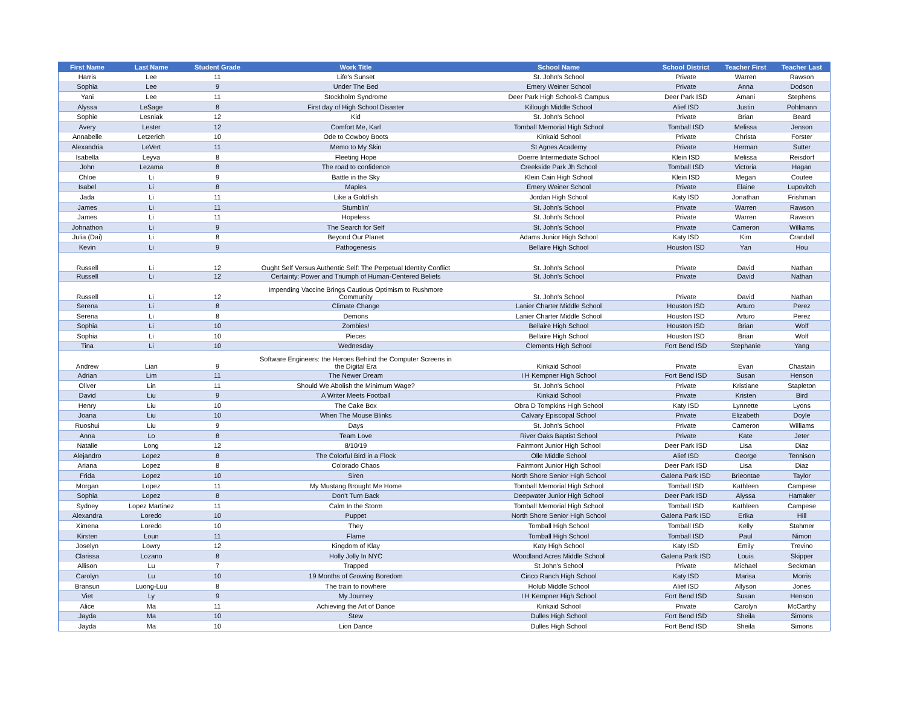| First Name | Last Name | Student Grade | Work Title | School Name | School District | Teacher First | Teacher Last |
| --- | --- | --- | --- | --- | --- | --- | --- |
| Harris | Lee | 11 | Life's Sunset | St. John's School | Private | Warren | Rawson |
| Sophia | Lee | 9 | Under The Bed | Emery Weiner School | Private | Anna | Dodson |
| Yani | Lee | 11 | Stockholm Syndrome | Deer Park High School-S Campus | Deer Park ISD | Amani | Stephens |
| Alyssa | LeSage | 8 | First day of High School Disaster | Killough Middle School | Alief ISD | Justin | Pohlmann |
| Sophie | Lesniak | 12 | Kid | St. John's School | Private | Brian | Beard |
| Avery | Lester | 12 | Comfort Me, Karl | Tomball Memorial High School | Tomball ISD | Melissa | Jenson |
| Annabelle | Letzerich | 10 | Ode to Cowboy Boots | Kinkaid School | Private | Christa | Forster |
| Alexandria | LeVert | 11 | Memo to My Skin | St Agnes Academy | Private | Herman | Sutter |
| Isabella | Leyva | 8 | Fleeting Hope | Doerre Intermediate School | Klein ISD | Melissa | Reisdorf |
| John | Lezama | 8 | The road to confidence | Creekside Park Jh School | Tomball ISD | Victoria | Hagan |
| Chloe | Li | 9 | Battle in the Sky | Klein Cain High School | Klein ISD | Megan | Coutee |
| Isabel | Li | 8 | Maples | Emery Weiner School | Private | Elaine | Lupovitch |
| Jada | Li | 11 | Like a Goldfish | Jordan High School | Katy ISD | Jonathan | Frishman |
| James | Li | 11 | Stumblin' | St. John's School | Private | Warren | Rawson |
| James | Li | 11 | Hopeless | St. John's School | Private | Warren | Rawson |
| Johnathon | Li | 9 | The Search for Self | St. John's School | Private | Cameron | Williams |
| Julia (Dai) | Li | 8 | Beyond Our Planet | Adams Junior High School | Katy ISD | Kim | Crandall |
| Kevin | Li | 9 | Pathogenesis | Bellaire High School | Houston ISD | Yan | Hou |
| Russell | Li | 12 | Ought Self Versus Authentic Self: The Perpetual Identity Conflict | St. John's School | Private | David | Nathan |
| Russell | Li | 12 | Certainty: Power and Triumph of Human-Centered Beliefs | St. John's School | Private | David | Nathan |
| Russell | Li | 12 | Impending Vaccine Brings Cautious Optimism to Rushmore Community | St. John's School | Private | David | Nathan |
| Serena | Li | 8 | Climate Change | Lanier Charter Middle School | Houston ISD | Arturo | Perez |
| Serena | Li | 8 | Demons | Lanier Charter Middle School | Houston ISD | Arturo | Perez |
| Sophia | Li | 10 | Zombies! | Bellaire High School | Houston ISD | Brian | Wolf |
| Sophia | Li | 10 | Pieces | Bellaire High School | Houston ISD | Brian | Wolf |
| Tina | Li | 10 | Wednesday | Clements High School | Fort Bend ISD | Stephanie | Yang |
| Andrew | Lian | 9 | Software Engineers: the Heroes Behind the Computer Screens in the Digital Era | Kinkaid School | Private | Evan | Chastain |
| Adrian | Lim | 11 | The Newer Dream | I H Kempner High School | Fort Bend ISD | Susan | Henson |
| Oliver | Lin | 11 | Should We Abolish the Minimum Wage? | St. John's School | Private | Kristiane | Stapleton |
| David | Liu | 9 | A Writer Meets Football | Kinkaid School | Private | Kristen | Bird |
| Henry | Liu | 10 | The Cake Box | Obra D Tompkins High School | Katy ISD | Lynnette | Lyons |
| Joana | Liu | 10 | When The Mouse Blinks | Calvary Episcopal School | Private | Elizabeth | Doyle |
| Ruoshui | Liu | 9 | Days | St. John's School | Private | Cameron | Williams |
| Anna | Lo | 8 | Team Love | River Oaks Baptist School | Private | Kate | Jeter |
| Natalie | Long | 12 | 8/10/19 | Fairmont Junior High School | Deer Park ISD | Lisa | Diaz |
| Alejandro | Lopez | 8 | The Colorful Bird in a Flock | Olle Middle School | Alief ISD | George | Tennison |
| Ariana | Lopez | 8 | Colorado Chaos | Fairmont Junior High School | Deer Park ISD | Lisa | Diaz |
| Frida | Lopez | 10 | Siren | North Shore Senior High School | Galena Park ISD | Brieontae | Taylor |
| Morgan | Lopez | 11 | My Mustang Brought Me Home | Tomball Memorial High School | Tomball ISD | Kathleen | Campese |
| Sophia | Lopez | 8 | Don’t Turn Back | Deepwater Junior High School | Deer Park ISD | Alyssa | Hamaker |
| Sydney | Lopez Martinez | 11 | Calm In the Storm | Tomball Memorial High School | Tomball ISD | Kathleen | Campese |
| Alexandra | Loredo | 10 | Puppet | North Shore Senior High School | Galena Park ISD | Erika | Hill |
| Ximena | Loredo | 10 | They | Tomball High School | Tomball ISD | Kelly | Stahmer |
| Kirsten | Loun | 11 | Flame | Tomball High School | Tomball ISD | Paul | Nimon |
| Joselyn | Lowry | 12 | Kingdom of Klay | Katy High School | Katy ISD | Emily | Trevino |
| Clarissa | Lozano | 8 | Holly Jolly In NYC | Woodland Acres Middle School | Galena Park ISD | Louis | Skipper |
| Allison | Lu | 7 | Trapped | St John's School | Private | Michael | Seckman |
| Carolyn | Lu | 10 | 19 Months of Growing Boredom | Cinco Ranch High School | Katy ISD | Marisa | Morris |
| Bransun | Luong-Luu | 8 | The train to nowhere | Holub Middle School | Alief ISD | Allyson | Jones |
| Viet | Ly | 9 | My Journey | I H Kempner High School | Fort Bend ISD | Susan | Henson |
| Alice | Ma | 11 | Achieving the Art of Dance | Kinkaid School | Private | Carolyn | McCarthy |
| Jayda | Ma | 10 | Stew | Dulles High School | Fort Bend ISD | Sheila | Simons |
| Jayda | Ma | 10 | Lion Dance | Dulles High School | Fort Bend ISD | Sheila | Simons |